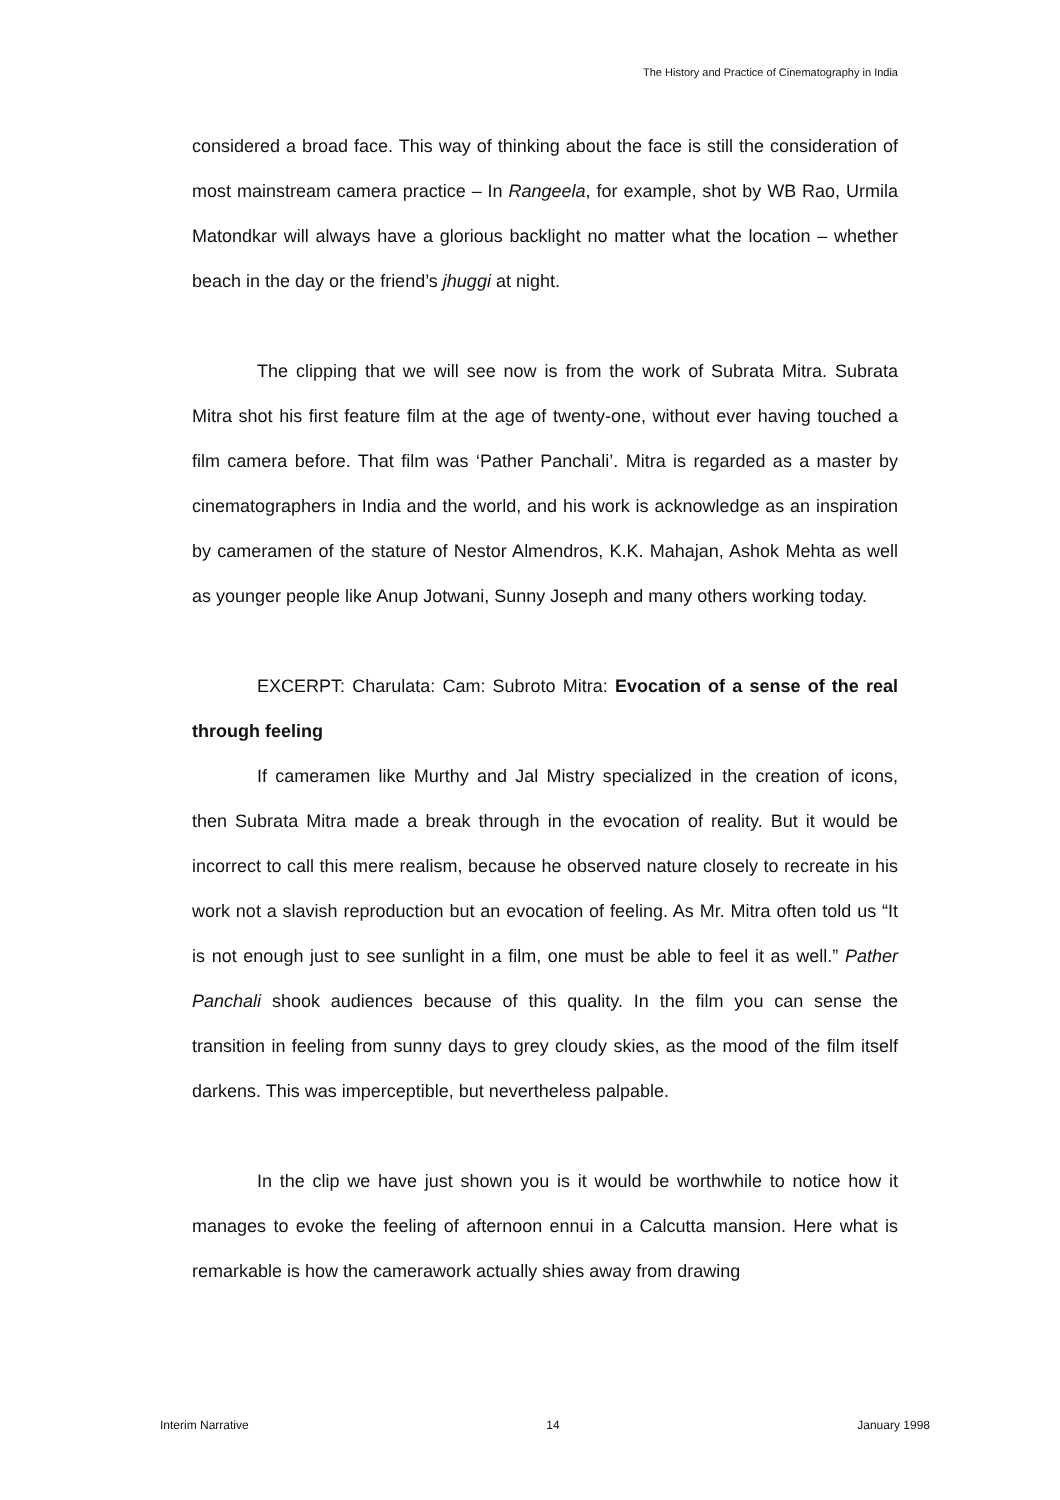The History and Practice of Cinematography in India
considered a broad face. This way of thinking about the face is still the consideration of most mainstream camera practice – In Rangeela, for example, shot by WB Rao, Urmila Matondkar will always have a glorious backlight no matter what the location – whether beach in the day or the friend’s jhuggi at night.
The clipping that we will see now is from the work of Subrata Mitra. Subrata Mitra shot his first feature film at the age of twenty-one, without ever having touched a film camera before. That film was ‘Pather Panchali’. Mitra is regarded as a master by cinematographers in India and the world, and his work is acknowledge as an inspiration by cameramen of the stature of Nestor Almendros, K.K. Mahajan, Ashok Mehta as well as younger people like Anup Jotwani, Sunny Joseph and many others working today.
EXCERPT: Charulata: Cam: Subroto Mitra: Evocation of a sense of the real through feeling
If cameramen like Murthy and Jal Mistry specialized in the creation of icons, then Subrata Mitra made a break through in the evocation of reality. But it would be incorrect to call this mere realism, because he observed nature closely to recreate in his work not a slavish reproduction but an evocation of feeling. As Mr. Mitra often told us “It is not enough just to see sunlight in a film, one must be able to feel it as well.” Pather Panchali shook audiences because of this quality. In the film you can sense the transition in feeling from sunny days to grey cloudy skies, as the mood of the film itself darkens. This was imperceptible, but nevertheless palpable.
In the clip we have just shown you is it would be worthwhile to notice how it manages to evoke the feeling of afternoon ennui in a Calcutta mansion. Here what is remarkable is how the camerawork actually shies away from drawing
Interim Narrative 14 January 1998